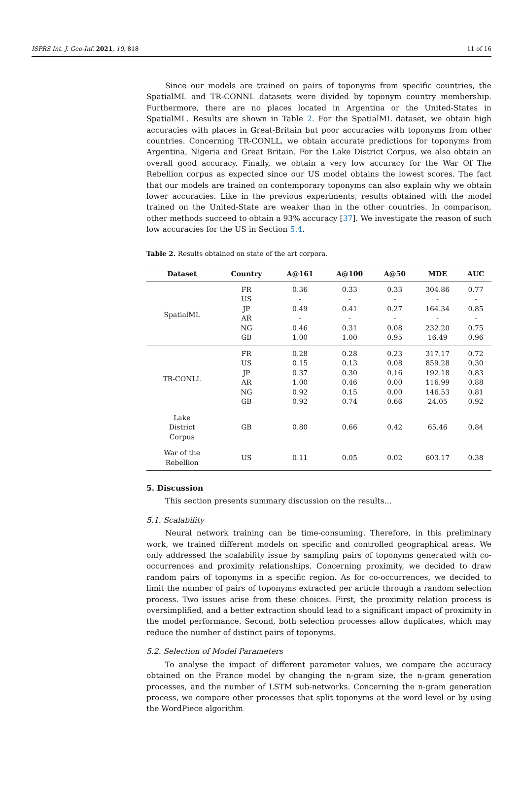ISPRS Int. J. Geo-Inf. 2021, 10, 818 11 of 16
Since our models are trained on pairs of toponyms from specific countries, the SpatialML and TR-CONNL datasets were divided by toponym country membership. Furthermore, there are no places located in Argentina or the United-States in SpatialML. Results are shown in Table 2. For the SpatialML dataset, we obtain high accuracies with places in Great-Britain but poor accuracies with toponyms from other countries. Concerning TR-CONLL, we obtain accurate predictions for toponyms from Argentina, Nigeria and Great Britain. For the Lake District Corpus, we also obtain an overall good accuracy. Finally, we obtain a very low accuracy for the War Of The Rebellion corpus as expected since our US model obtains the lowest scores. The fact that our models are trained on contemporary toponyms can also explain why we obtain lower accuracies. Like in the previous experiments, results obtained with the model trained on the United-State are weaker than in the other countries. In comparison, other methods succeed to obtain a 93% accuracy [37]. We investigate the reason of such low accuracies for the US in Section 5.4.
Table 2. Results obtained on state of the art corpora.
| Dataset | Country | A@161 | A@100 | A@50 | MDE | AUC |
| --- | --- | --- | --- | --- | --- | --- |
| SpatialML | FR | 0.36 | 0.33 | 0.33 | 304.86 | 0.77 |
| | US | - | - | - | - | - |
| | JP | 0.49 | 0.41 | 0.27 | 164.34 | 0.85 |
| | AR | - | - | - | - | - |
| | NG | 0.46 | 0.31 | 0.08 | 232.20 | 0.75 |
| | GB | 1.00 | 1.00 | 0.95 | 16.49 | 0.96 |
| TR-CONLL | FR | 0.28 | 0.28 | 0.23 | 317.17 | 0.72 |
| | US | 0.15 | 0.13 | 0.08 | 859.28 | 0.30 |
| | JP | 0.37 | 0.30 | 0.16 | 192.18 | 0.83 |
| | AR | 1.00 | 0.46 | 0.00 | 116.99 | 0.88 |
| | NG | 0.92 | 0.15 | 0.00 | 146.53 | 0.81 |
| | GB | 0.92 | 0.74 | 0.66 | 24.05 | 0.92 |
| Lake District Corpus | GB | 0.80 | 0.66 | 0.42 | 65.46 | 0.84 |
| War of the Rebellion | US | 0.11 | 0.05 | 0.02 | 603.17 | 0.38 |
5. Discussion
This section presents summary discussion on the results...
5.1. Scalability
Neural network training can be time-consuming. Therefore, in this preliminary work, we trained different models on specific and controlled geographical areas. We only addressed the scalability issue by sampling pairs of toponyms generated with co-occurrences and proximity relationships. Concerning proximity, we decided to draw random pairs of toponyms in a specific region. As for co-occurrences, we decided to limit the number of pairs of toponyms extracted per article through a random selection process. Two issues arise from these choices. First, the proximity relation process is oversimplified, and a better extraction should lead to a significant impact of proximity in the model performance. Second, both selection processes allow duplicates, which may reduce the number of distinct pairs of toponyms.
5.2. Selection of Model Parameters
To analyse the impact of different parameter values, we compare the accuracy obtained on the France model by changing the n-gram size, the n-gram generation processes, and the number of LSTM sub-networks. Concerning the n-gram generation process, we compare other processes that split toponyms at the word level or by using the WordPiece algorithm